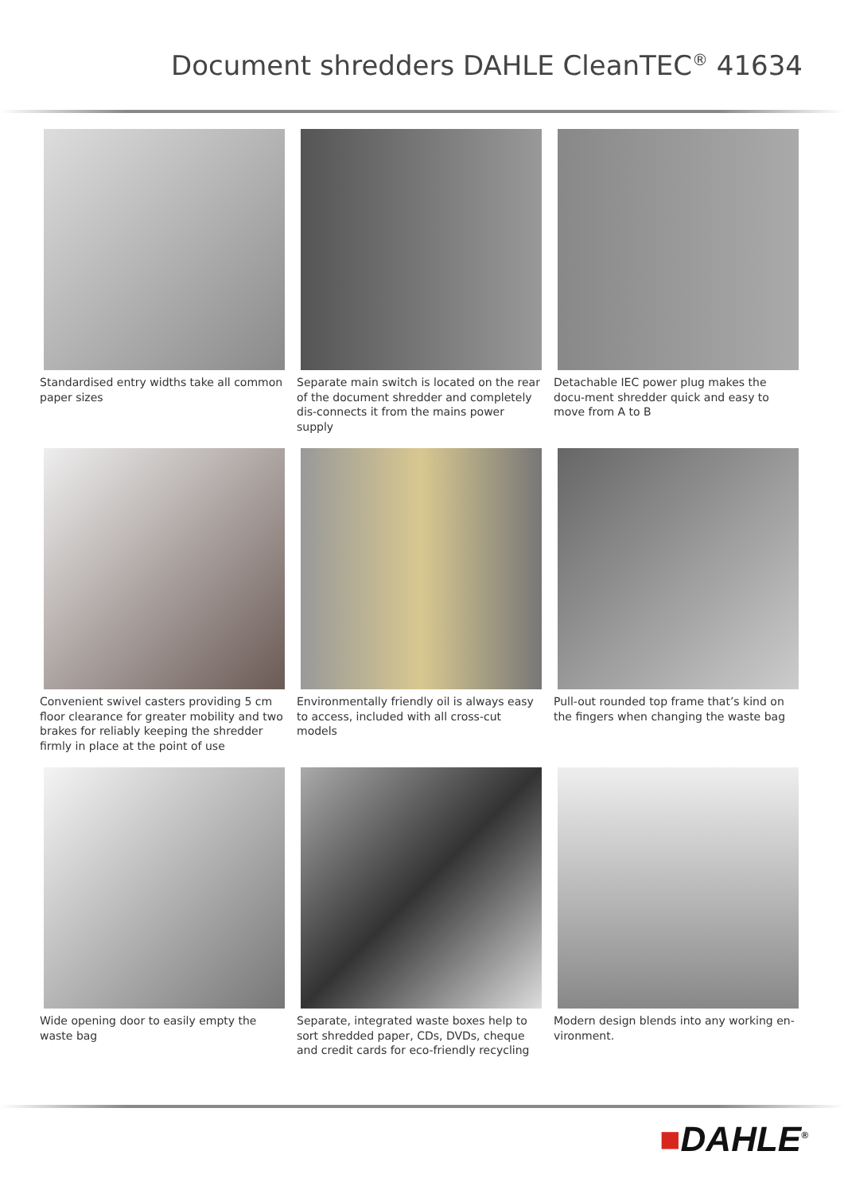Document shredders DAHLE CleanTEC<sup>®</sup> 41634
Standardised entry widths take all common paper sizes
Separate main switch is located on the rear of the document shredder and completely dis-connects it from the mains power supply
Detachable IEC power plug makes the docu-ment shredder quick and easy to move from A to B
Convenient swivel casters providing 5 cm floor clearance for greater mobility and two brakes for reliably keeping the shredder firmly in place at the point of use
Environmentally friendly oil is always easy to access, included with all cross-cut models
Pull-out rounded top frame that’s kind on the fingers when changing the waste bag
Wide opening door to easily empty the waste bag
Separate, integrated waste boxes help to sort shredded paper, CDs, DVDs, cheque and credit cards for eco-friendly recycling
Modern design blends into any working en-vironment.
■DAHLE<sup>®</sup>